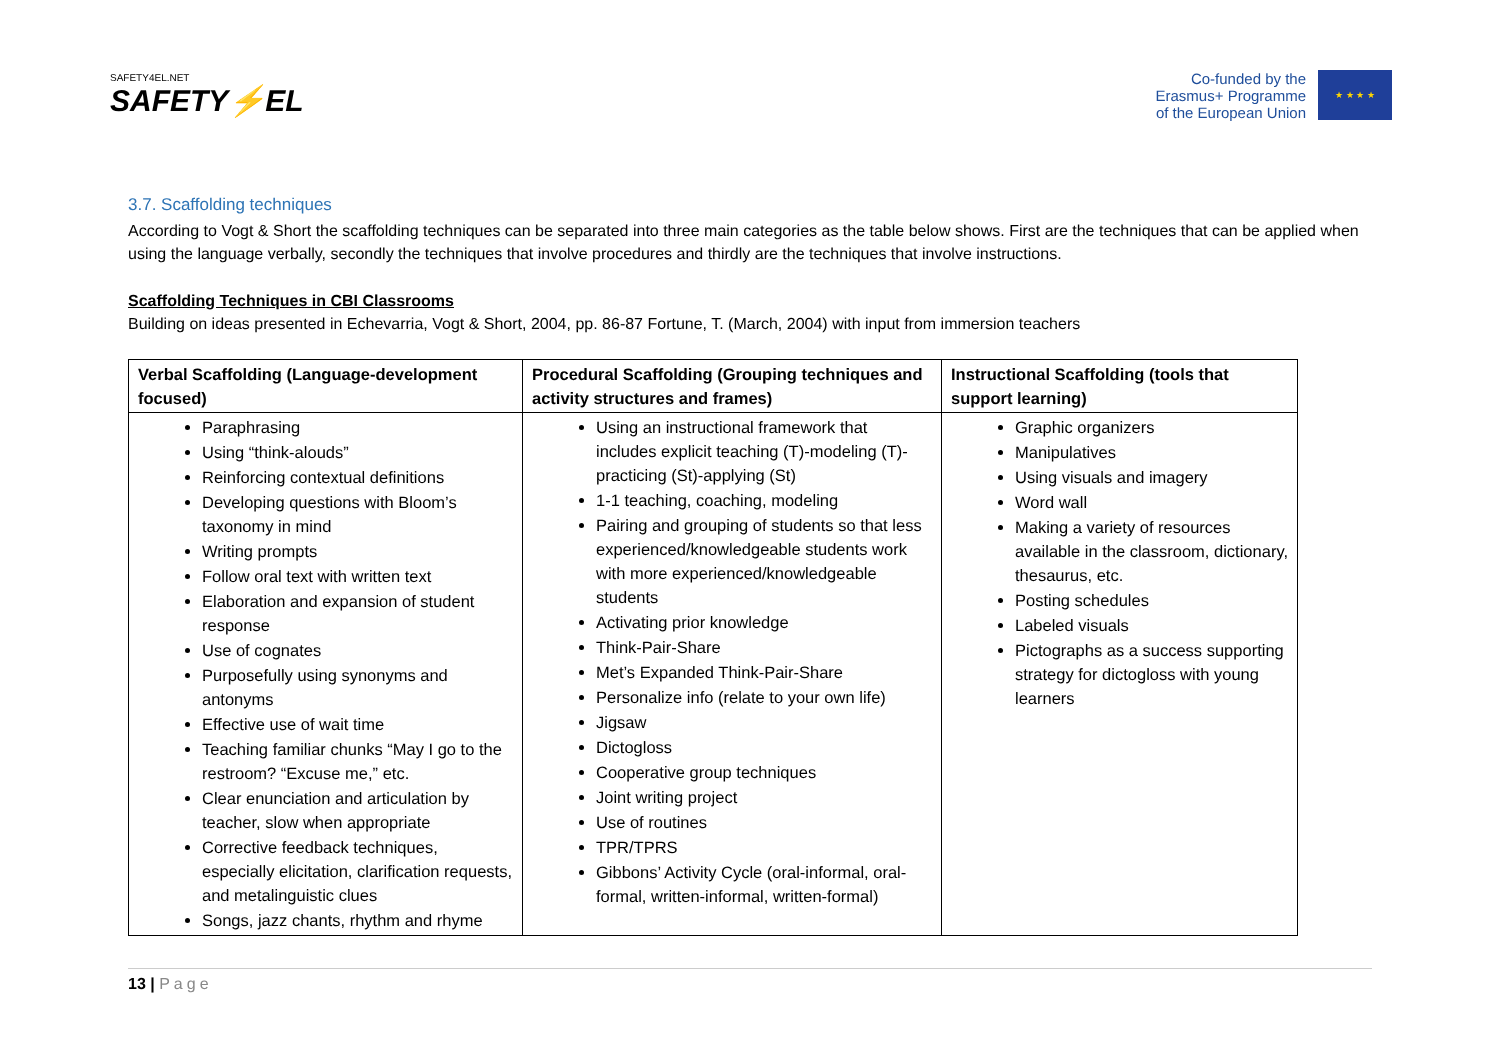SAFETY4EL.NET
SAFETY⚡EL
Co-funded by the
Erasmus+ Programme
of the European Union
★ ★ ★ ★
3.7. Scaffolding techniques
According to Vogt & Short the scaffolding techniques can be separated into three main categories as the table below shows. First are the techniques that can be applied when using the language verbally, secondly the techniques that involve procedures and thirdly are the techniques that involve instructions.
Scaffolding Techniques in CBI Classrooms
Building on ideas presented in Echevarria, Vogt & Short, 2004, pp. 86-87 Fortune, T. (March, 2004) with input from immersion teachers
| Verbal Scaffolding (Language-development focused) | Procedural Scaffolding (Grouping techniques and activity structures and frames) | Instructional Scaffolding (tools that support learning) |
| --- | --- | --- |
| Paraphrasing Using “think-alouds” Reinforcing contextual definitions Developing questions with Bloom’s taxonomy in mind Writing prompts Follow oral text with written text Elaboration and expansion of student response Use of cognates Purposefully using synonyms and antonyms Effective use of wait time Teaching familiar chunks “May I go to the restroom? “Excuse me,” etc. Clear enunciation and articulation by teacher, slow when appropriate Corrective feedback techniques, especially elicitation, clarification requests, and metalinguistic clues Songs, jazz chants, rhythm and rhyme | Using an instructional framework that includes explicit teaching (T)-modeling (T)-practicing (St)-applying (St) 1-1 teaching, coaching, modeling Pairing and grouping of students so that less experienced/knowledgeable students work with more experienced/knowledgeable students Activating prior knowledge Think-Pair-Share Met’s Expanded Think-Pair-Share Personalize info (relate to your own life) Jigsaw Dictogloss Cooperative group techniques Joint writing project Use of routines TPR/TPRS Gibbons’ Activity Cycle (oral-informal, oral-formal, written-informal, written-formal) | Graphic organizers Manipulatives Using visuals and imagery Word wall Making a variety of resources available in the classroom, dictionary, thesaurus, etc. Posting schedules Labeled visuals Pictographs as a success supporting strategy for dictogloss with young learners |
13 | Page